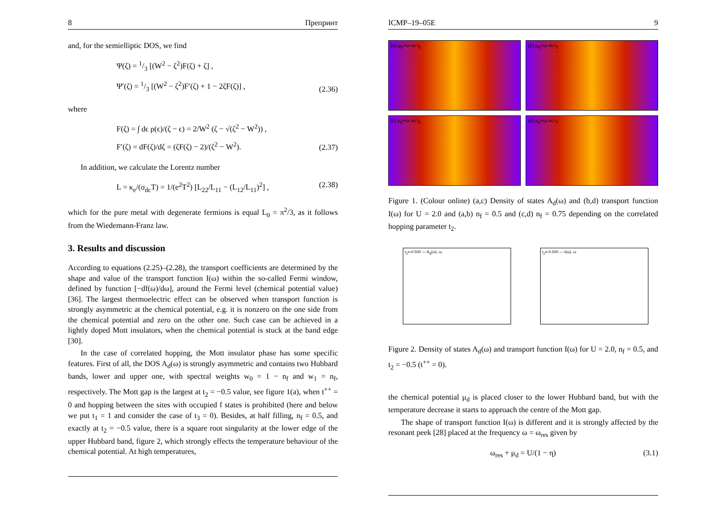8 Препринт
and, for the semielliptic DOS, we find
Ψ(ζ) = 1/3 [(W<sup>2</sup> − ζ<sup>2</sup>)F(ζ) + ζ] ,
Ψ′(ζ) = 1/3 [(W<sup>2</sup> − ζ<sup>2</sup>)F′(ζ) + 1 − 2ζF(ζ)] ,
(2.36)
where
F(ζ) = ∫ dϵ ρ(ϵ)/(ζ − ϵ) = 2/W<sup>2</sup> (ζ − √(ζ<sup>2</sup> − W<sup>2</sup>)) ,
F′(ζ) = dF(ζ)/dζ = (ζF(ζ) − 2)/(ζ<sup>2</sup> − W<sup>2</sup>).
(2.37)
In addition, we calculate the Lorentz number
L = κ<sub>e</sub>/(σ<sub>dc</sub>T) = 1/(e<sup>2</sup>T<sup>2</sup>) [L<sub>22</sub>/L<sub>11</sub> − (L<sub>12</sub>/L<sub>11</sub>)<sup>2</sup>] ,
(2.38)
which for the pure metal with degenerate fermions is equal L<sub>0</sub> = π<sup>2</sup>/3, as it follows from the Wiedemann-Franz law.
3. Results and discussion
According to equations (2.25)–(2.28), the transport coefficients are determined by the shape and value of the transport function I(ω) within the so-called Fermi window, defined by function [−df(ω)/dω], around the Fermi level (chemical potential value) [36]. The largest thermoelectric effect can be observed when transport function is strongly asymmetric at the chemical potential, e.g. it is nonzero on the one side from the chemical potential and zero on the other one. Such case can be achieved in a lightly doped Mott insulators, when the chemical potential is stuck at the band edge [30].
In the case of correlated hopping, the Mott insulator phase has some specific features. First of all, the DOS A<sub>d</sub>(ω) is strongly asymmetric and contains two Hubbard bands, lower and upper one, with spectral weights w<sub>0</sub> = 1 − n<sub>f</sub> and w<sub>1</sub> = n<sub>f</sub>, respectively. The Mott gap is the largest at t<sub>2</sub> = −0.5 value, see figure 1(a), when t<sup>++</sup> = 0 and hopping between the sites with occupied f states is prohibited (here and below we put t<sub>1</sub> = 1 and consider the case of t<sub>3</sub> = 0). Besides, at half filling, n<sub>f</sub> = 0.5, and exactly at t<sub>2</sub> = −0.5 value, there is a square root singularity at the lower edge of the upper Hubbard band, figure 2, which strongly effects the temperature behaviour of the chemical potential. At high temperatures,
ICMP–19–05E 9
(a) μ<sub>d</sub>+ω vs t<sub>2</sub>
(b) μ<sub>d</sub>+ω vs t<sub>2</sub>
(c) μ<sub>d</sub>+ω vs t<sub>2</sub>
(d) μ<sub>d</sub>+ω vs t<sub>2</sub>
Figure 1. (Colour online) (a,c) Density of states A<sub>d</sub>(ω) and (b,d) transport function I(ω) for U = 2.0 and (a,b) n<sub>f</sub> = 0.5 and (c,d) n<sub>f</sub> = 0.75 depending on the correlated hopping parameter t<sub>2</sub>.
t<sub>2</sub>=-0.500 — A<sub>d</sub>(ω), ω
t<sub>2</sub>=-0.500 — I(ω), ω
Figure 2. Density of states A<sub>d</sub>(ω) and transport function I(ω) for U = 2.0, n<sub>f</sub> = 0.5, and t<sub>2</sub> = −0.5 (t<sup>++</sup> = 0).
the chemical potential μ<sub>d</sub> is placed closer to the lower Hubbard band, but with the temperature decrease it starts to approach the centre of the Mott gap.
The shape of transport function I(ω) is different and it is strongly affected by the resonant peek [28] placed at the frequency ω = ω<sub>res</sub> given by
ω<sub>res</sub> + μ<sub>d</sub> = U/(1 − η) (3.1)